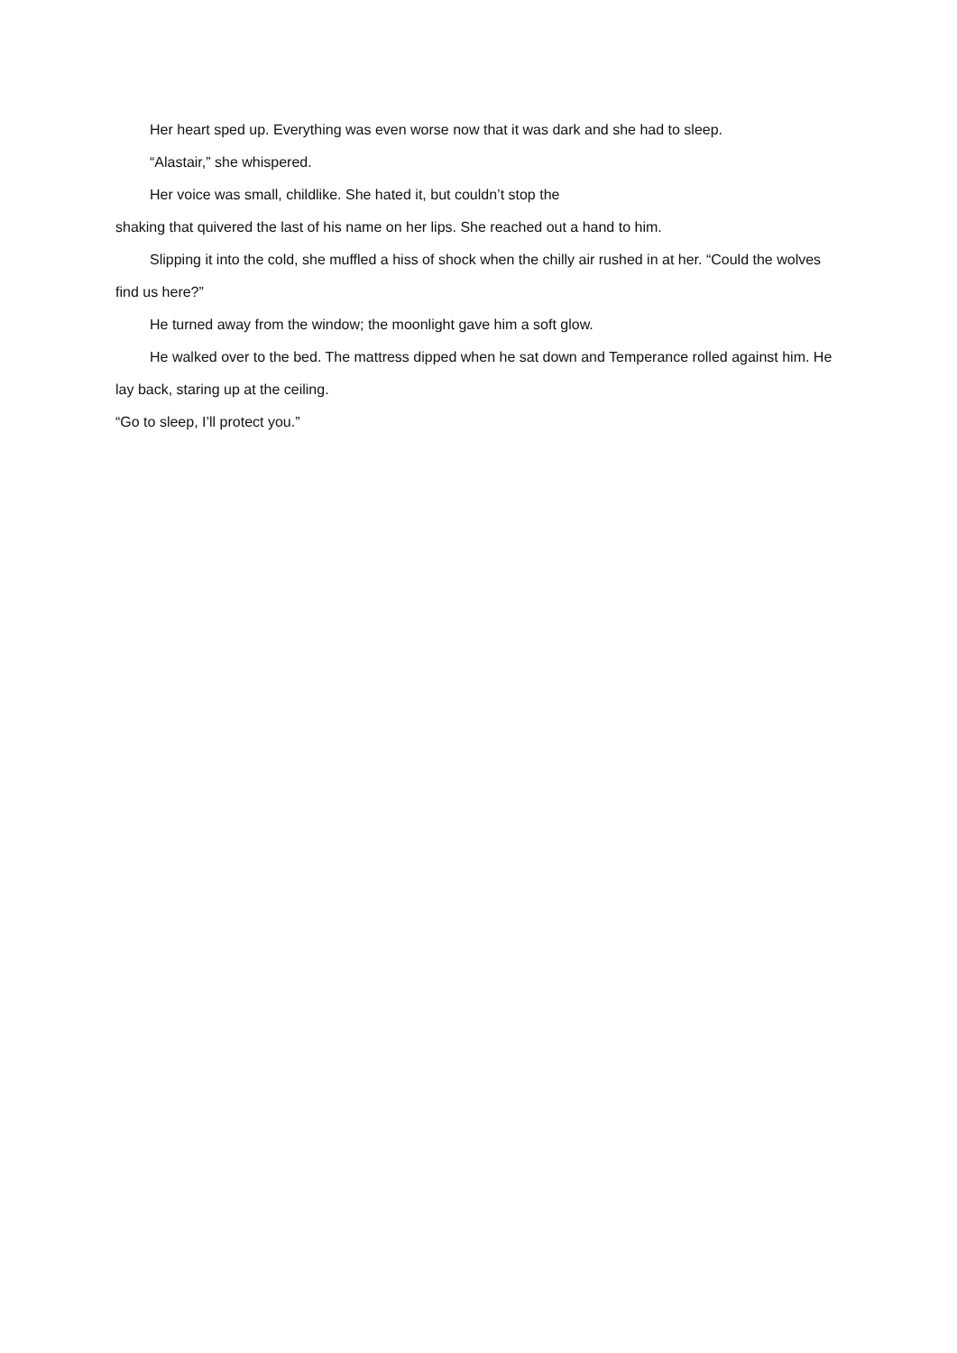Her heart sped up. Everything was even worse now that it was dark and she had to sleep.
“Alastair,” she whispered.
Her voice was small, childlike. She hated it, but couldn’t stop the
shaking that quivered the last of his name on her lips. She reached out a hand to him.
Slipping it into the cold, she muffled a hiss of shock when the chilly air rushed in at her. “Could the wolves find us here?”
He turned away from the window; the moonlight gave him a soft glow.
He walked over to the bed. The mattress dipped when he sat down and Temperance rolled against him. He lay back, staring up at the ceiling.
“Go to sleep, I’ll protect you.”